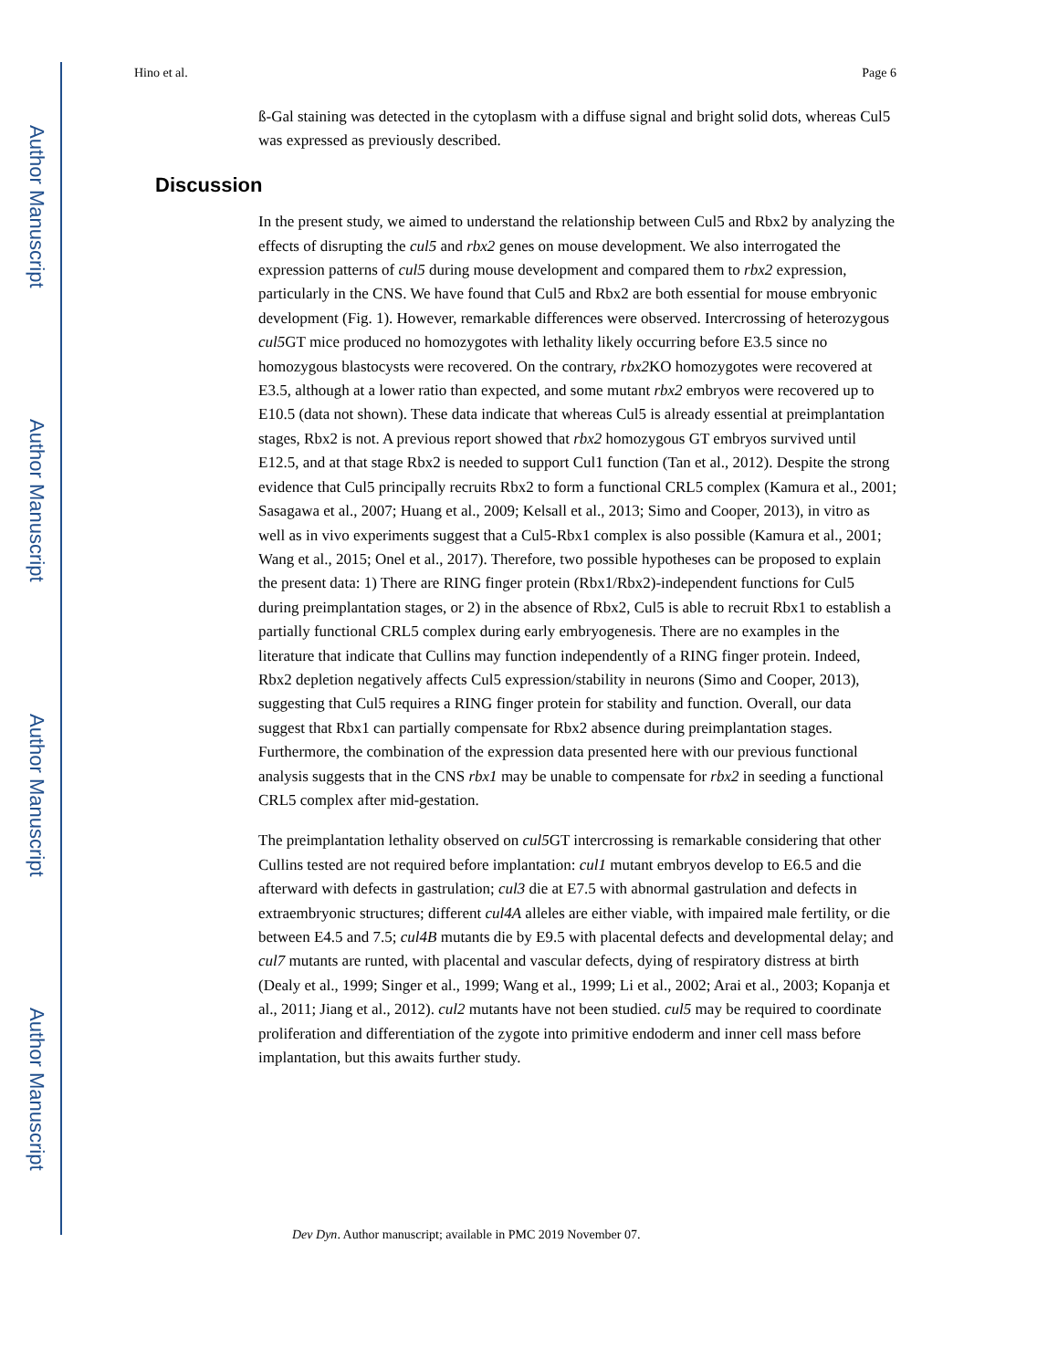Author Manuscript
Author Manuscript
Author Manuscript
Author Manuscript
Hino et al. Page 6
ß-Gal staining was detected in the cytoplasm with a diffuse signal and bright solid dots, whereas Cul5 was expressed as previously described.
Discussion
In the present study, we aimed to understand the relationship between Cul5 and Rbx2 by analyzing the effects of disrupting the cul5 and rbx2 genes on mouse development. We also interrogated the expression patterns of cul5 during mouse development and compared them to rbx2 expression, particularly in the CNS. We have found that Cul5 and Rbx2 are both essential for mouse embryonic development (Fig. 1). However, remarkable differences were observed. Intercrossing of heterozygous cul5 GT mice produced no homozygotes with lethality likely occurring before E3.5 since no homozygous blastocysts were recovered. On the contrary, rbx2 KO homozygotes were recovered at E3.5, although at a lower ratio than expected, and some mutant rbx2 embryos were recovered up to E10.5 (data not shown). These data indicate that whereas Cul5 is already essential at preimplantation stages, Rbx2 is not. A previous report showed that rbx2 homozygous GT embryos survived until E12.5, and at that stage Rbx2 is needed to support Cul1 function (Tan et al., 2012). Despite the strong evidence that Cul5 principally recruits Rbx2 to form a functional CRL5 complex (Kamura et al., 2001; Sasagawa et al., 2007; Huang et al., 2009; Kelsall et al., 2013; Simo and Cooper, 2013), in vitro as well as in vivo experiments suggest that a Cul5-Rbx1 complex is also possible (Kamura et al., 2001; Wang et al., 2015; Onel et al., 2017). Therefore, two possible hypotheses can be proposed to explain the present data: 1) There are RING finger protein (Rbx1/Rbx2)-independent functions for Cul5 during preimplantation stages, or 2) in the absence of Rbx2, Cul5 is able to recruit Rbx1 to establish a partially functional CRL5 complex during early embryogenesis. There are no examples in the literature that indicate that Cullins may function independently of a RING finger protein. Indeed, Rbx2 depletion negatively affects Cul5 expression/stability in neurons (Simo and Cooper, 2013), suggesting that Cul5 requires a RING finger protein for stability and function. Overall, our data suggest that Rbx1 can partially compensate for Rbx2 absence during preimplantation stages. Furthermore, the combination of the expression data presented here with our previous functional analysis suggests that in the CNS rbx1 may be unable to compensate for rbx2 in seeding a functional CRL5 complex after mid-gestation.
The preimplantation lethality observed on cul5 GT intercrossing is remarkable considering that other Cullins tested are not required before implantation: cul1 mutant embryos develop to E6.5 and die afterward with defects in gastrulation; cul3 die at E7.5 with abnormal gastrulation and defects in extraembryonic structures; different cul4A alleles are either viable, with impaired male fertility, or die between E4.5 and 7.5; cul4B mutants die by E9.5 with placental defects and developmental delay; and cul7 mutants are runted, with placental and vascular defects, dying of respiratory distress at birth (Dealy et al., 1999; Singer et al., 1999; Wang et al., 1999; Li et al., 2002; Arai et al., 2003; Kopanja et al., 2011; Jiang et al., 2012). cul2 mutants have not been studied. cul5 may be required to coordinate proliferation and differentiation of the zygote into primitive endoderm and inner cell mass before implantation, but this awaits further study.
Dev Dyn. Author manuscript; available in PMC 2019 November 07.